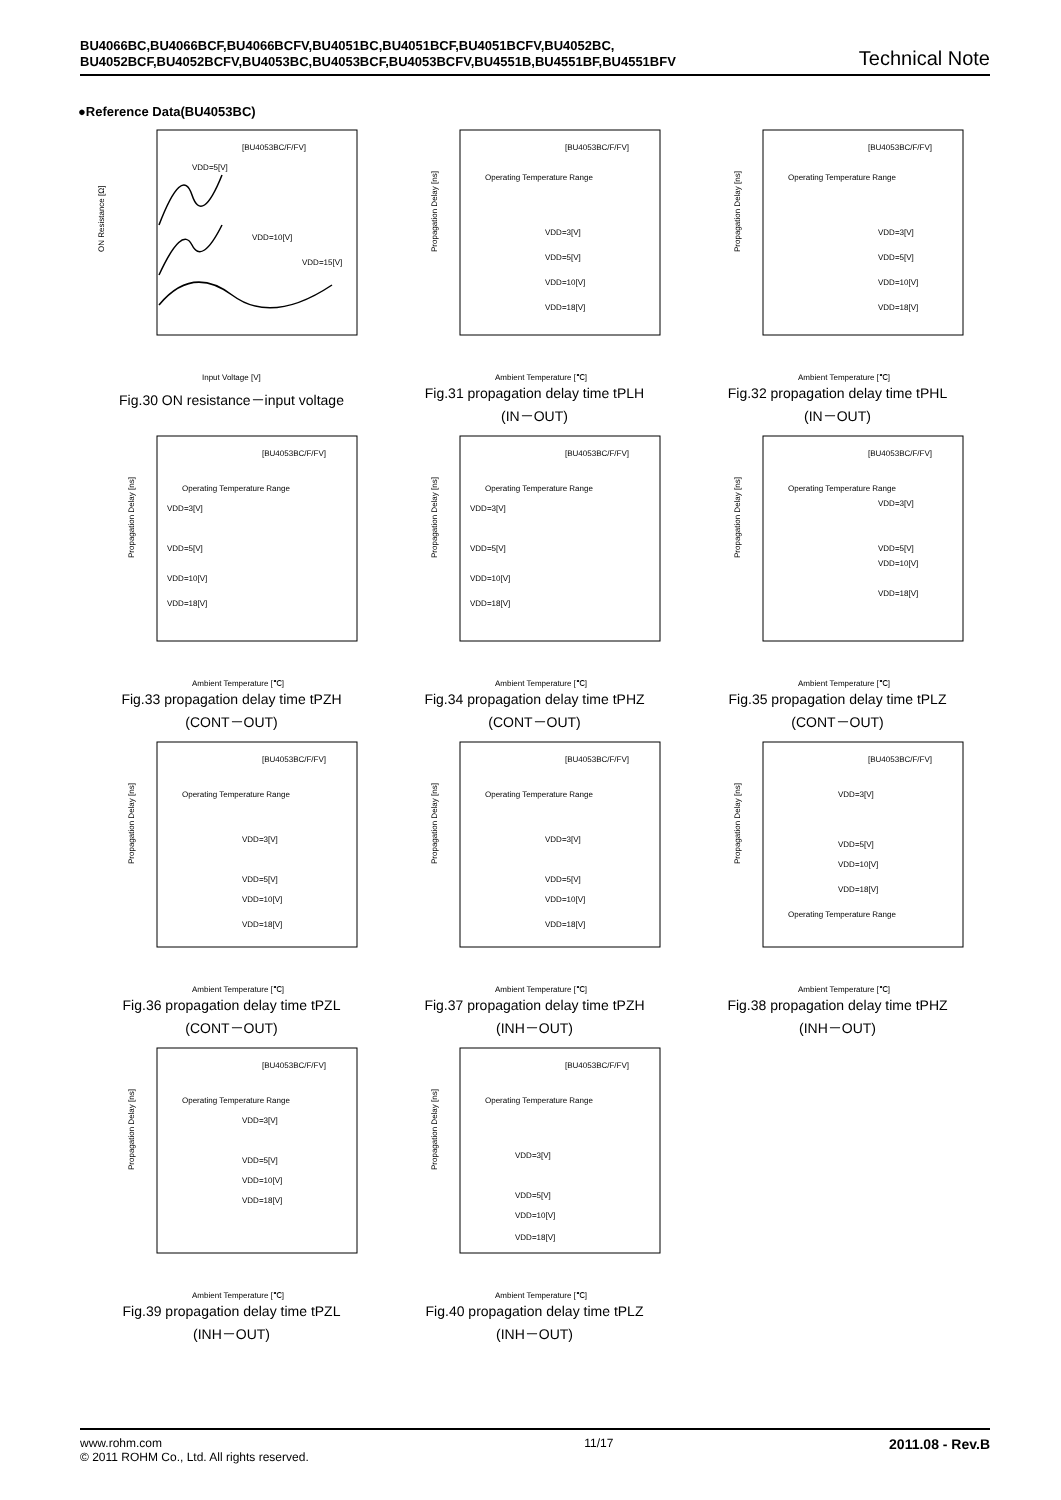BU4066BC,BU4066BCF,BU4066BCFV,BU4051BC,BU4051BCF,BU4051BCFV,BU4052BC,
BU4052BCF,BU4052BCFV,BU4053BC,BU4053BCF,BU4053BCFV,BU4551B,BU4551BF,BU4551BFV
Technical Note
●Reference Data(BU4053BC)
ON Resistance [Ω]
[BU4053BC/F/FV]
Input Voltage [V]
VDD=5[V]
VDD=10[V]
VDD=15[V]
Fig.30 ON resistance－input voltage
Propagation Delay [ns]
[BU4053BC/F/FV]
Operating Temperature Range
Ambient Temperature [℃]
VDD=3[V]
VDD=5[V]
VDD=10[V]
VDD=18[V]
Fig.31 propagation delay time tPLH
(IN－OUT)
Propagation Delay [ns]
[BU4053BC/F/FV]
Operating Temperature Range
Ambient Temperature [℃]
VDD=3[V]
VDD=5[V]
VDD=10[V]
VDD=18[V]
Fig.32 propagation delay time tPHL
(IN－OUT)
Propagation Delay [ns]
[BU4053BC/F/FV]
Operating Temperature Range
Ambient Temperature [℃]
VDD=3[V]
VDD=5[V]
VDD=10[V]
VDD=18[V]
Fig.33 propagation delay time tPZH
(CONT－OUT)
Propagation Delay [ns]
[BU4053BC/F/FV]
Operating Temperature Range
Ambient Temperature [℃]
VDD=3[V]
VDD=5[V]
VDD=10[V]
VDD=18[V]
Fig.34 propagation delay time tPHZ
(CONT－OUT)
Propagation Delay [ns]
[BU4053BC/F/FV]
Operating Temperature Range
Ambient Temperature [℃]
VDD=3[V]
VDD=5[V]
VDD=10[V]
VDD=18[V]
Fig.35 propagation delay time tPLZ
(CONT－OUT)
Propagation Delay [ns]
[BU4053BC/F/FV]
Operating Temperature Range
Ambient Temperature [℃]
VDD=3[V]
VDD=5[V]
VDD=10[V]
VDD=18[V]
Fig.36 propagation delay time tPZL
(CONT－OUT)
Propagation Delay [ns]
[BU4053BC/F/FV]
Operating Temperature Range
Ambient Temperature [℃]
VDD=3[V]
VDD=5[V]
VDD=10[V]
VDD=18[V]
Fig.37 propagation delay time tPZH
(INH－OUT)
Propagation Delay [ns]
[BU4053BC/F/FV]
VDD=3[V]
VDD=5[V]
VDD=10[V]
VDD=18[V]
Operating Temperature Range
Ambient Temperature [℃]
Fig.38 propagation delay time tPHZ
(INH－OUT)
Propagation Delay [ns]
[BU4053BC/F/FV]
Operating Temperature Range
VDD=3[V]
VDD=5[V]
VDD=10[V]
VDD=18[V]
Ambient Temperature [℃]
Fig.39 propagation delay time tPZL
(INH－OUT)
Propagation Delay [ns]
[BU4053BC/F/FV]
Operating Temperature Range
VDD=3[V]
VDD=5[V]
VDD=10[V]
VDD=18[V]
Ambient Temperature [℃]
Fig.40 propagation delay time tPLZ
(INH－OUT)
www.rohm.com
© 2011 ROHM Co., Ltd. All rights reserved.
11/17
2011.08 - Rev.B